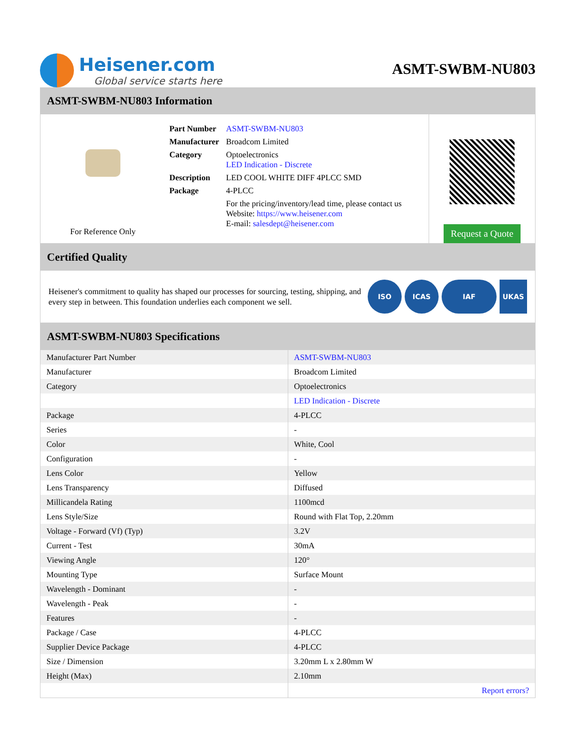Heisener.com
Global service starts here
ASMT-SWBM-NU803
ASMT-SWBM-NU803 Information
For Reference Only
| Part Number | ASMT-SWBM-NU803 |
| Manufacturer | Broadcom Limited |
| Category | Optoelectronics LED Indication - Discrete |
| Description | LED COOL WHITE DIFF 4PLCC SMD |
| Package | 4-PLCC |
| | For the pricing/inventory/lead time, please contact us Website: https://www.heisener.com E-mail: salesdept@heisener.com |
Request a Quote
Certified Quality
Heisener's commitment to quality has shaped our processes for sourcing, testing, shipping, and every step in between. This foundation underlies each component we sell.
ISO ICAS IAF UKAS
ASMT-SWBM-NU803 Specifications
| Manufacturer Part Number | ASMT-SWBM-NU803 |
| Manufacturer | Broadcom Limited |
| Category | Optoelectronics |
| | LED Indication - Discrete |
| Package | 4-PLCC |
| Series | - |
| Color | White, Cool |
| Configuration | - |
| Lens Color | Yellow |
| Lens Transparency | Diffused |
| Millicandela Rating | 1100mcd |
| Lens Style/Size | Round with Flat Top, 2.20mm |
| Voltage - Forward (Vf) (Typ) | 3.2V |
| Current - Test | 30mA |
| Viewing Angle | 120° |
| Mounting Type | Surface Mount |
| Wavelength - Dominant | - |
| Wavelength - Peak | - |
| Features | - |
| Package / Case | 4-PLCC |
| Supplier Device Package | 4-PLCC |
| Size / Dimension | 3.20mm L x 2.80mm W |
| Height (Max) | 2.10mm |
| | Report errors? |